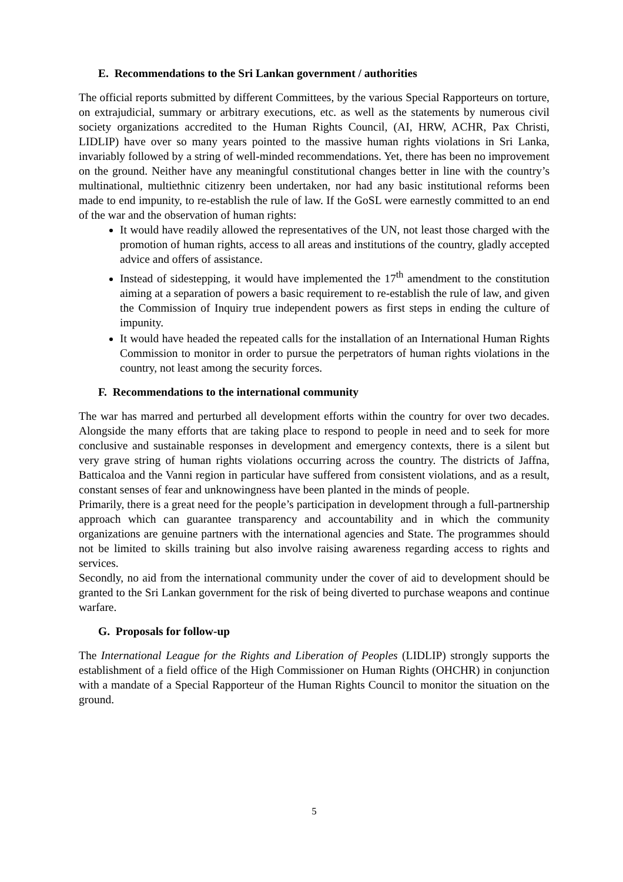E. Recommendations to the Sri Lankan government / authorities
The official reports submitted by different Committees, by the various Special Rapporteurs on torture, on extrajudicial, summary or arbitrary executions, etc. as well as the statements by numerous civil society organizations accredited to the Human Rights Council, (AI, HRW, ACHR, Pax Christi, LIDLIP) have over so many years pointed to the massive human rights violations in Sri Lanka, invariably followed by a string of well-minded recommendations. Yet, there has been no improvement on the ground. Neither have any meaningful constitutional changes better in line with the country’s multinational, multiethnic citizenry been undertaken, nor had any basic institutional reforms been made to end impunity, to re-establish the rule of law. If the GoSL were earnestly committed to an end of the war and the observation of human rights:
It would have readily allowed the representatives of the UN, not least those charged with the promotion of human rights, access to all areas and institutions of the country, gladly accepted advice and offers of assistance.
Instead of sidestepping, it would have implemented the 17<sup>th</sup> amendment to the constitution aiming at a separation of powers a basic requirement to re-establish the rule of law, and given the Commission of Inquiry true independent powers as first steps in ending the culture of impunity.
It would have headed the repeated calls for the installation of an International Human Rights Commission to monitor in order to pursue the perpetrators of human rights violations in the country, not least among the security forces.
F. Recommendations to the international community
The war has marred and perturbed all development efforts within the country for over two decades. Alongside the many efforts that are taking place to respond to people in need and to seek for more conclusive and sustainable responses in development and emergency contexts, there is a silent but very grave string of human rights violations occurring across the country. The districts of Jaffna, Batticaloa and the Vanni region in particular have suffered from consistent violations, and as a result, constant senses of fear and unknowingness have been planted in the minds of people.
Primarily, there is a great need for the people’s participation in development through a full-partnership approach which can guarantee transparency and accountability and in which the community organizations are genuine partners with the international agencies and State. The programmes should not be limited to skills training but also involve raising awareness regarding access to rights and services.
Secondly, no aid from the international community under the cover of aid to development should be granted to the Sri Lankan government for the risk of being diverted to purchase weapons and continue warfare.
G. Proposals for follow-up
The International League for the Rights and Liberation of Peoples (LIDLIP) strongly supports the establishment of a field office of the High Commissioner on Human Rights (OHCHR) in conjunction with a mandate of a Special Rapporteur of the Human Rights Council to monitor the situation on the ground.
5